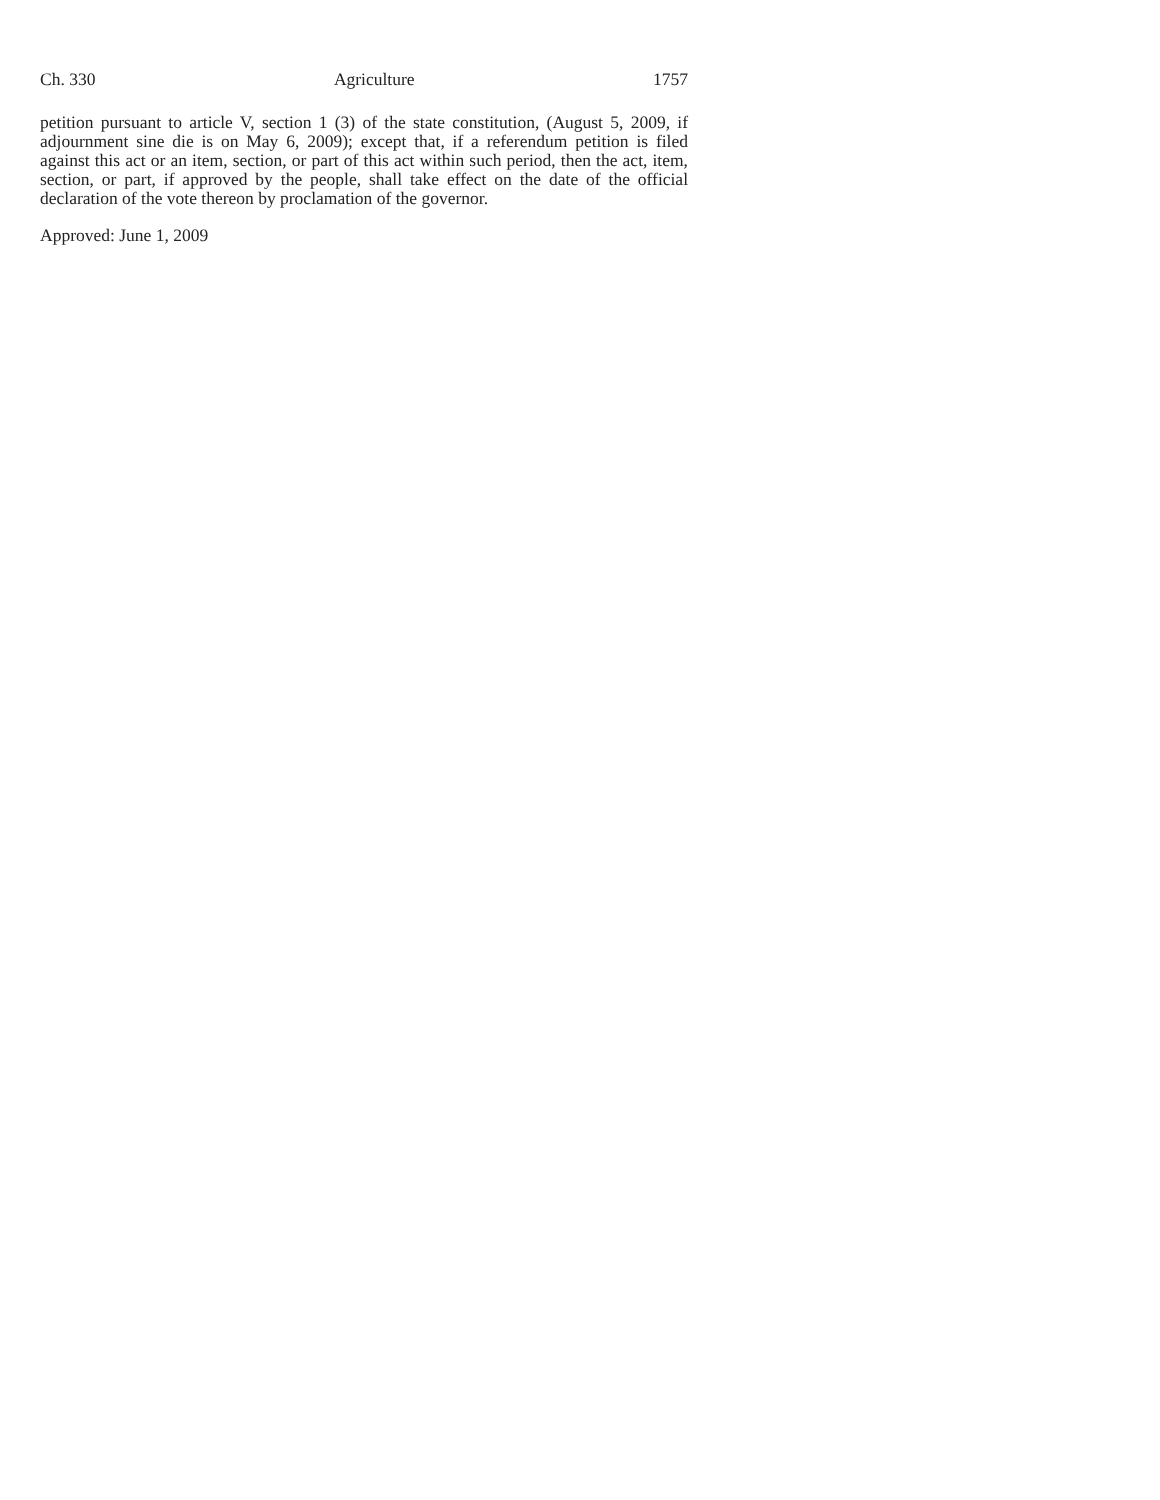Ch. 330 Agriculture 1757
petition pursuant to article V, section 1 (3) of the state constitution, (August 5, 2009, if adjournment sine die is on May 6, 2009); except that, if a referendum petition is filed against this act or an item, section, or part of this act within such period, then the act, item, section, or part, if approved by the people, shall take effect on the date of the official declaration of the vote thereon by proclamation of the governor.
Approved: June 1, 2009